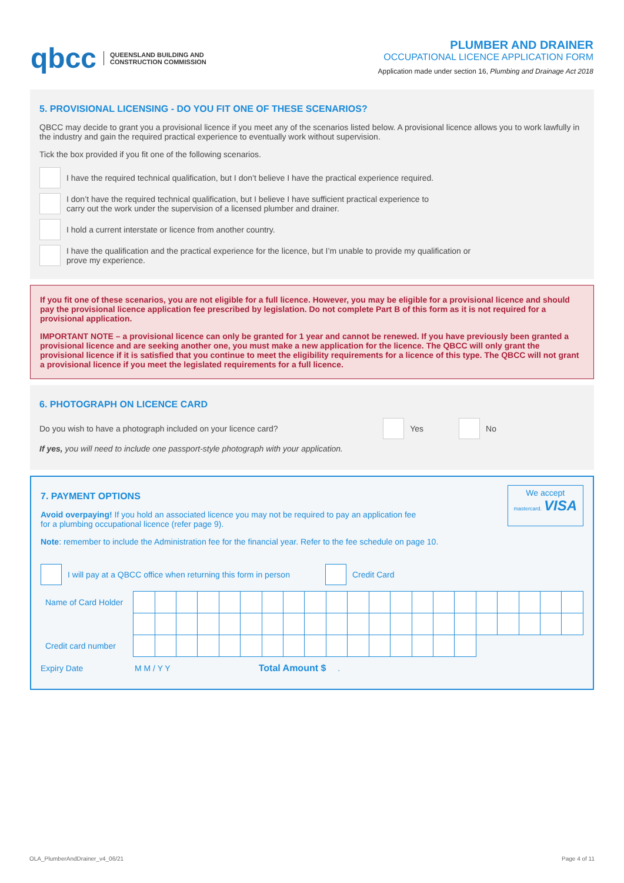qbcc QUEENSLAND BUILDING AND
CONSTRUCTION COMMISSION
PLUMBER AND DRAINER
OCCUPATIONAL LICENCE APPLICATION FORM
Application made under section 16, Plumbing and Drainage Act 2018
5. PROVISIONAL LICENSING - DO YOU FIT ONE OF THESE SCENARIOS?
QBCC may decide to grant you a provisional licence if you meet any of the scenarios listed below. A provisional licence allows you to work lawfully in the industry and gain the required practical experience to eventually work without supervision.
Tick the box provided if you fit one of the following scenarios.
I have the required technical qualification, but I don’t believe I have the practical experience required.
I don’t have the required technical qualification, but I believe I have sufficient practical experience to
carry out the work under the supervision of a licensed plumber and drainer.
I hold a current interstate or licence from another country.
I have the qualification and the practical experience for the licence, but I’m unable to provide my qualification or
prove my experience.
If you fit one of these scenarios, you are not eligible for a full licence. However, you may be eligible for a provisional licence and should pay the provisional licence application fee prescribed by legislation. Do not complete Part B of this form as it is not required for a provisional application.
IMPORTANT NOTE – a provisional licence can only be granted for 1 year and cannot be renewed. If you have previously been granted a provisional licence and are seeking another one, you must make a new application for the licence. The QBCC will only grant the provisional licence if it is satisfied that you continue to meet the eligibility requirements for a licence of this type. The QBCC will not grant a provisional licence if you meet the legislated requirements for a full licence.
6. PHOTOGRAPH ON LICENCE CARD
Do you wish to have a photograph included on your licence card?
Yes
No
If yes, you will need to include one passport-style photograph with your application.
7. PAYMENT OPTIONS
Avoid overpaying! If you hold an associated licence you may not be required to pay an application fee
for a plumbing occupational licence (refer page 9).
We accept
mastercard. VISA
Note: remember to include the Administration fee for the financial year. Refer to the fee schedule on page 10.
I will pay at a QBCC office when returning this form in person
Credit Card
| Name of Card Holder | | | | | | | | | | | | | | | | | | | | | |
| Credit card number | | | | | | | | | | | | | | | | | | | | | |
Expiry Date M M / Y Y Total Amount $.
OLA_PlumberAndDrainer_v4_06/21 Page 4 of 11